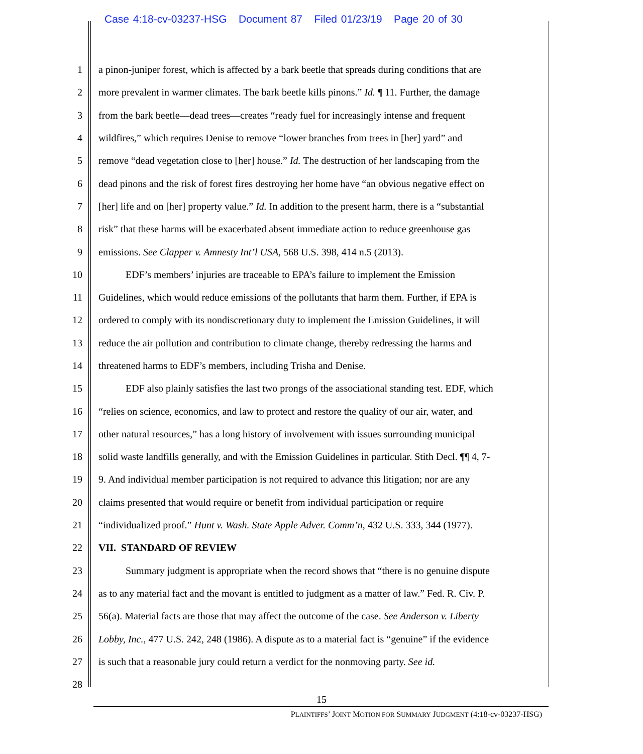Case 4:18-cv-03237-HSG Document 87 Filed 01/23/19 Page 20 of 30
1 a pinon-juniper forest, which is affected by a bark beetle that spreads during conditions that are
2 more prevalent in warmer climates. The bark beetle kills pinons.” Id. ¶ 11. Further, the damage
3 from the bark beetle—dead trees—creates “ready fuel for increasingly intense and frequent
4 wildfires,” which requires Denise to remove “lower branches from trees in [her] yard” and
5 remove “dead vegetation close to [her] house.” Id. The destruction of her landscaping from the
6 dead pinons and the risk of forest fires destroying her home have “an obvious negative effect on
7 [her] life and on [her] property value.” Id. In addition to the present harm, there is a “substantial
8 risk” that these harms will be exacerbated absent immediate action to reduce greenhouse gas
9 emissions. See Clapper v. Amnesty Int’l USA, 568 U.S. 398, 414 n.5 (2013).
10 EDF’s members’ injuries are traceable to EPA’s failure to implement the Emission
11 Guidelines, which would reduce emissions of the pollutants that harm them. Further, if EPA is
12 ordered to comply with its nondiscretionary duty to implement the Emission Guidelines, it will
13 reduce the air pollution and contribution to climate change, thereby redressing the harms and
14 threatened harms to EDF’s members, including Trisha and Denise.
15 EDF also plainly satisfies the last two prongs of the associational standing test. EDF, which
16 “relies on science, economics, and law to protect and restore the quality of our air, water, and
17 other natural resources,” has a long history of involvement with issues surrounding municipal
18 solid waste landfills generally, and with the Emission Guidelines in particular. Stith Decl. ¶¶ 4, 7-
19 9. And individual member participation is not required to advance this litigation; nor are any
20 claims presented that would require or benefit from individual participation or require
21 “individualized proof.” Hunt v. Wash. State Apple Adver. Comm’n, 432 U.S. 333, 344 (1977).
22 VII. STANDARD OF REVIEW
23 Summary judgment is appropriate when the record shows that “there is no genuine dispute
24 as to any material fact and the movant is entitled to judgment as a matter of law.” Fed. R. Civ. P.
25 56(a). Material facts are those that may affect the outcome of the case. See Anderson v. Liberty
26 Lobby, Inc., 477 U.S. 242, 248 (1986). A dispute as to a material fact is “genuine” if the evidence
27 is such that a reasonable jury could return a verdict for the nonmoving party. See id.
28
15
PLAINTIFFS’ JOINT MOTION FOR SUMMARY JUDGMENT (4:18-cv-03237-HSG)